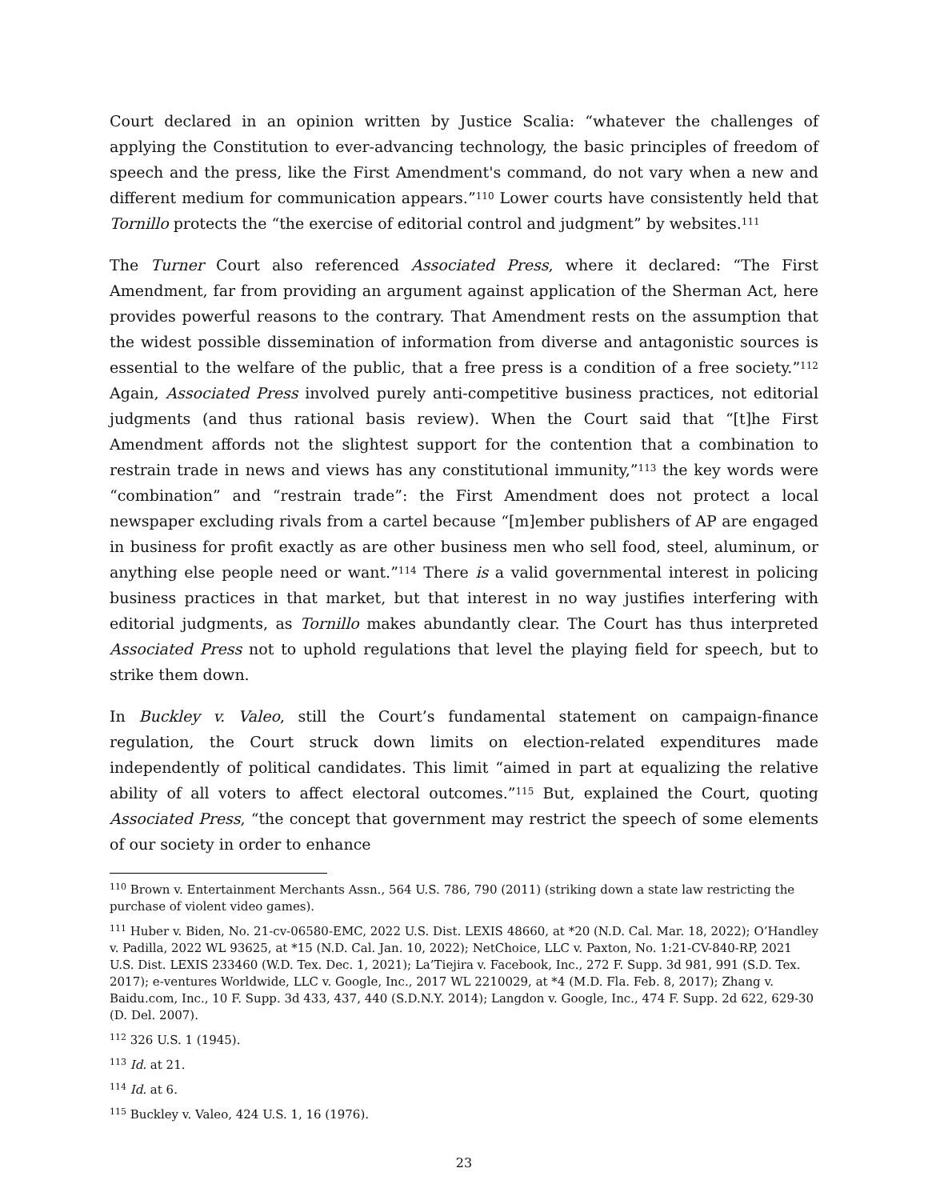Court declared in an opinion written by Justice Scalia: “whatever the challenges of applying the Constitution to ever-advancing technology, the basic principles of freedom of speech and the press, like the First Amendment's command, do not vary when a new and different medium for communication appears.”<sup>110</sup> Lower courts have consistently held that Tornillo protects the “the exercise of editorial control and judgment” by websites.<sup>111</sup>
The Turner Court also referenced Associated Press, where it declared: “The First Amendment, far from providing an argument against application of the Sherman Act, here provides powerful reasons to the contrary. That Amendment rests on the assumption that the widest possible dissemination of information from diverse and antagonistic sources is essential to the welfare of the public, that a free press is a condition of a free society.”<sup>112</sup> Again, Associated Press involved purely anti-competitive business practices, not editorial judgments (and thus rational basis review). When the Court said that “[t]he First Amendment affords not the slightest support for the contention that a combination to restrain trade in news and views has any constitutional immunity,”<sup>113</sup> the key words were “combination” and “restrain trade”: the First Amendment does not protect a local newspaper excluding rivals from a cartel because “[m]ember publishers of AP are engaged in business for profit exactly as are other business men who sell food, steel, aluminum, or anything else people need or want.”<sup>114</sup> There is a valid governmental interest in policing business practices in that market, but that interest in no way justifies interfering with editorial judgments, as Tornillo makes abundantly clear. The Court has thus interpreted Associated Press not to uphold regulations that level the playing field for speech, but to strike them down.
In Buckley v. Valeo, still the Court’s fundamental statement on campaign-finance regulation, the Court struck down limits on election-related expenditures made independently of political candidates. This limit “aimed in part at equalizing the relative ability of all voters to affect electoral outcomes.”<sup>115</sup> But, explained the Court, quoting Associated Press, “the concept that government may restrict the speech of some elements of our society in order to enhance
<sup>110</sup> Brown v. Entertainment Merchants Assn., 564 U.S. 786, 790 (2011) (striking down a state law restricting the purchase of violent video games).
<sup>111</sup> Huber v. Biden, No. 21-cv-06580-EMC, 2022 U.S. Dist. LEXIS 48660, at *20 (N.D. Cal. Mar. 18, 2022); O’Handley v. Padilla, 2022 WL 93625, at *15 (N.D. Cal. Jan. 10, 2022); NetChoice, LLC v. Paxton, No. 1:21-CV-840-RP, 2021 U.S. Dist. LEXIS 233460 (W.D. Tex. Dec. 1, 2021); La’Tiejira v. Facebook, Inc., 272 F. Supp. 3d 981, 991 (S.D. Tex. 2017); e-ventures Worldwide, LLC v. Google, Inc., 2017 WL 2210029, at *4 (M.D. Fla. Feb. 8, 2017); Zhang v. Baidu.com, Inc., 10 F. Supp. 3d 433, 437, 440 (S.D.N.Y. 2014); Langdon v. Google, Inc., 474 F. Supp. 2d 622, 629-30 (D. Del. 2007).
<sup>112</sup> 326 U.S. 1 (1945).
<sup>113</sup> Id. at 21.
<sup>114</sup> Id. at 6.
<sup>115</sup> Buckley v. Valeo, 424 U.S. 1, 16 (1976).
23